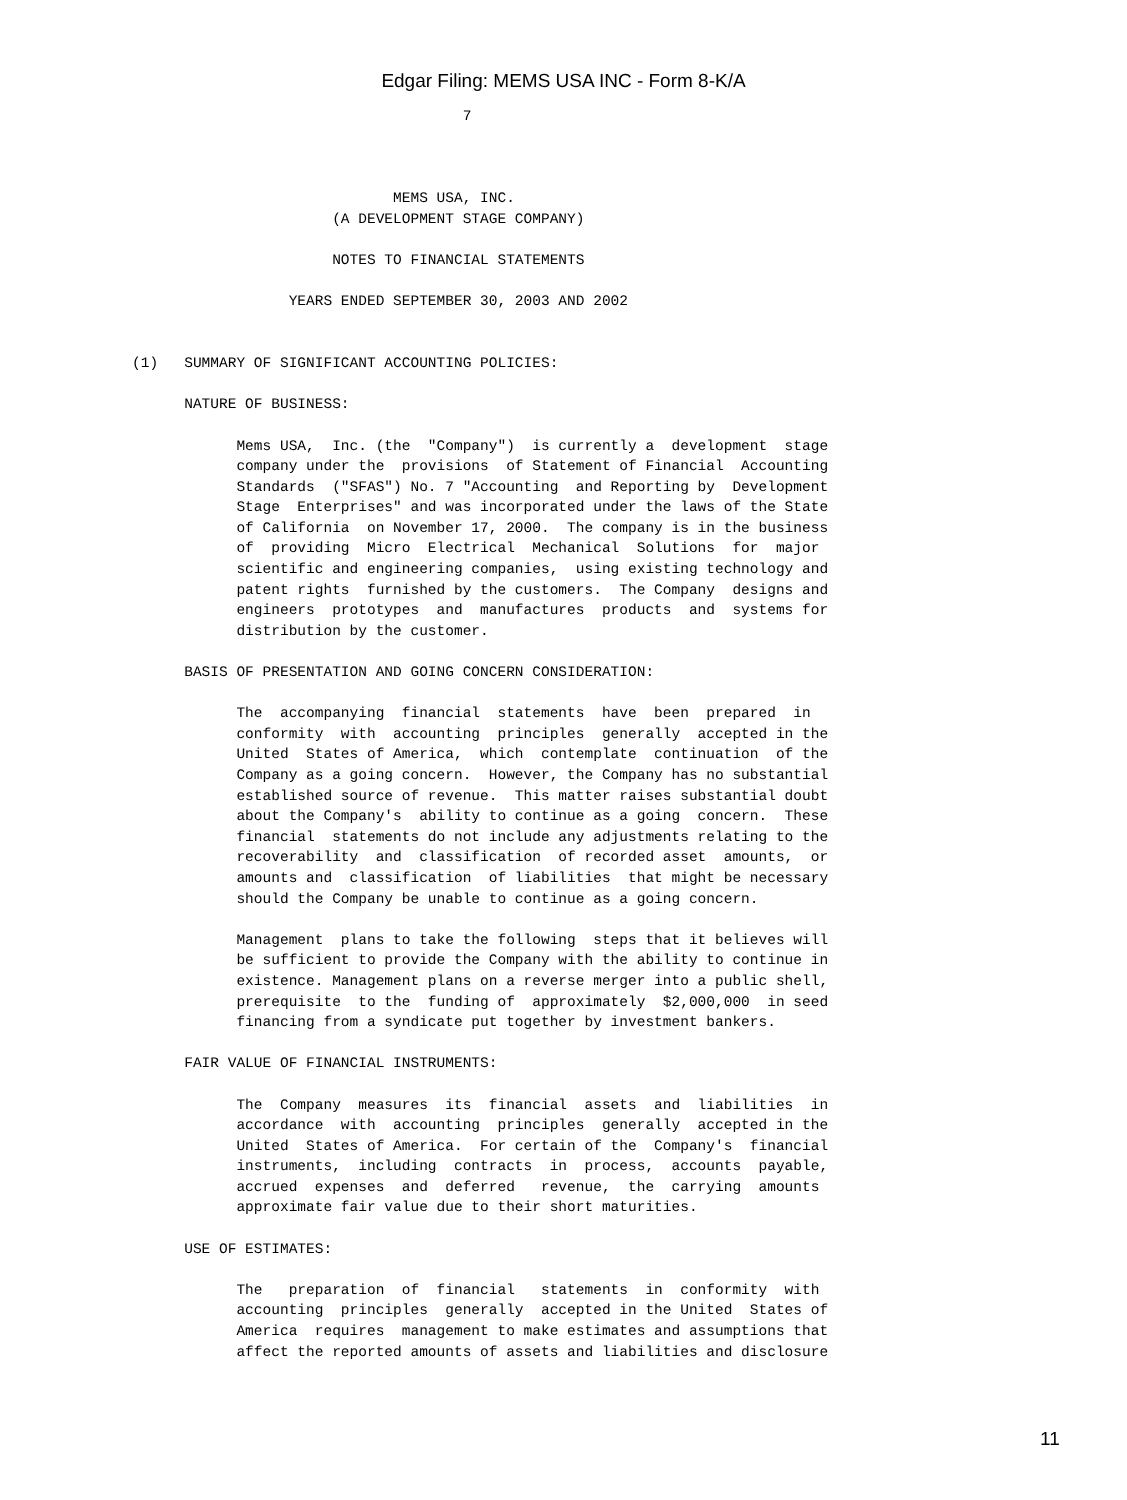Edgar Filing: MEMS USA INC - Form 8-K/A
                                      7



                              MEMS USA, INC.
                       (A DEVELOPMENT STAGE COMPANY)

                       NOTES TO FINANCIAL STATEMENTS

                  YEARS ENDED SEPTEMBER 30, 2003 AND 2002


(1)   SUMMARY OF SIGNIFICANT ACCOUNTING POLICIES:

      NATURE OF BUSINESS:

            Mems USA,  Inc. (the  "Company")  is currently a  development  stage
            company under the  provisions  of Statement of Financial  Accounting
            Standards  ("SFAS") No. 7 "Accounting  and Reporting by  Development
            Stage  Enterprises" and was incorporated under the laws of the State
            of California  on November 17, 2000.  The company is in the business
            of  providing  Micro  Electrical  Mechanical  Solutions  for  major
            scientific and engineering companies,  using existing technology and
            patent rights  furnished by the customers.  The Company  designs and
            engineers  prototypes  and  manufactures  products  and  systems for
            distribution by the customer.

      BASIS OF PRESENTATION AND GOING CONCERN CONSIDERATION:

            The  accompanying  financial  statements  have  been  prepared  in
            conformity  with  accounting  principles  generally  accepted in the
            United  States of America,  which  contemplate  continuation  of the
            Company as a going concern.  However, the Company has no substantial
            established source of revenue.  This matter raises substantial doubt
            about the Company's  ability to continue as a going  concern.  These
            financial  statements do not include any adjustments relating to the
            recoverability  and  classification  of recorded asset  amounts,  or
            amounts and  classification  of liabilities  that might be necessary
            should the Company be unable to continue as a going concern.

            Management  plans to take the following  steps that it believes will
            be sufficient to provide the Company with the ability to continue in
            existence. Management plans on a reverse merger into a public shell,
            prerequisite  to the  funding of  approximately  $2,000,000  in seed
            financing from a syndicate put together by investment bankers.

      FAIR VALUE OF FINANCIAL INSTRUMENTS:

            The  Company  measures  its  financial  assets  and  liabilities  in
            accordance  with  accounting  principles  generally  accepted in the
            United  States of America.  For certain of the  Company's  financial
            instruments,  including  contracts  in  process,  accounts  payable,
            accrued  expenses  and  deferred   revenue,  the  carrying  amounts
            approximate fair value due to their short maturities.

      USE OF ESTIMATES:

            The   preparation  of  financial   statements  in  conformity  with
            accounting  principles  generally  accepted in the United  States of
            America  requires  management to make estimates and assumptions that
            affect the reported amounts of assets and liabilities and disclosure
11